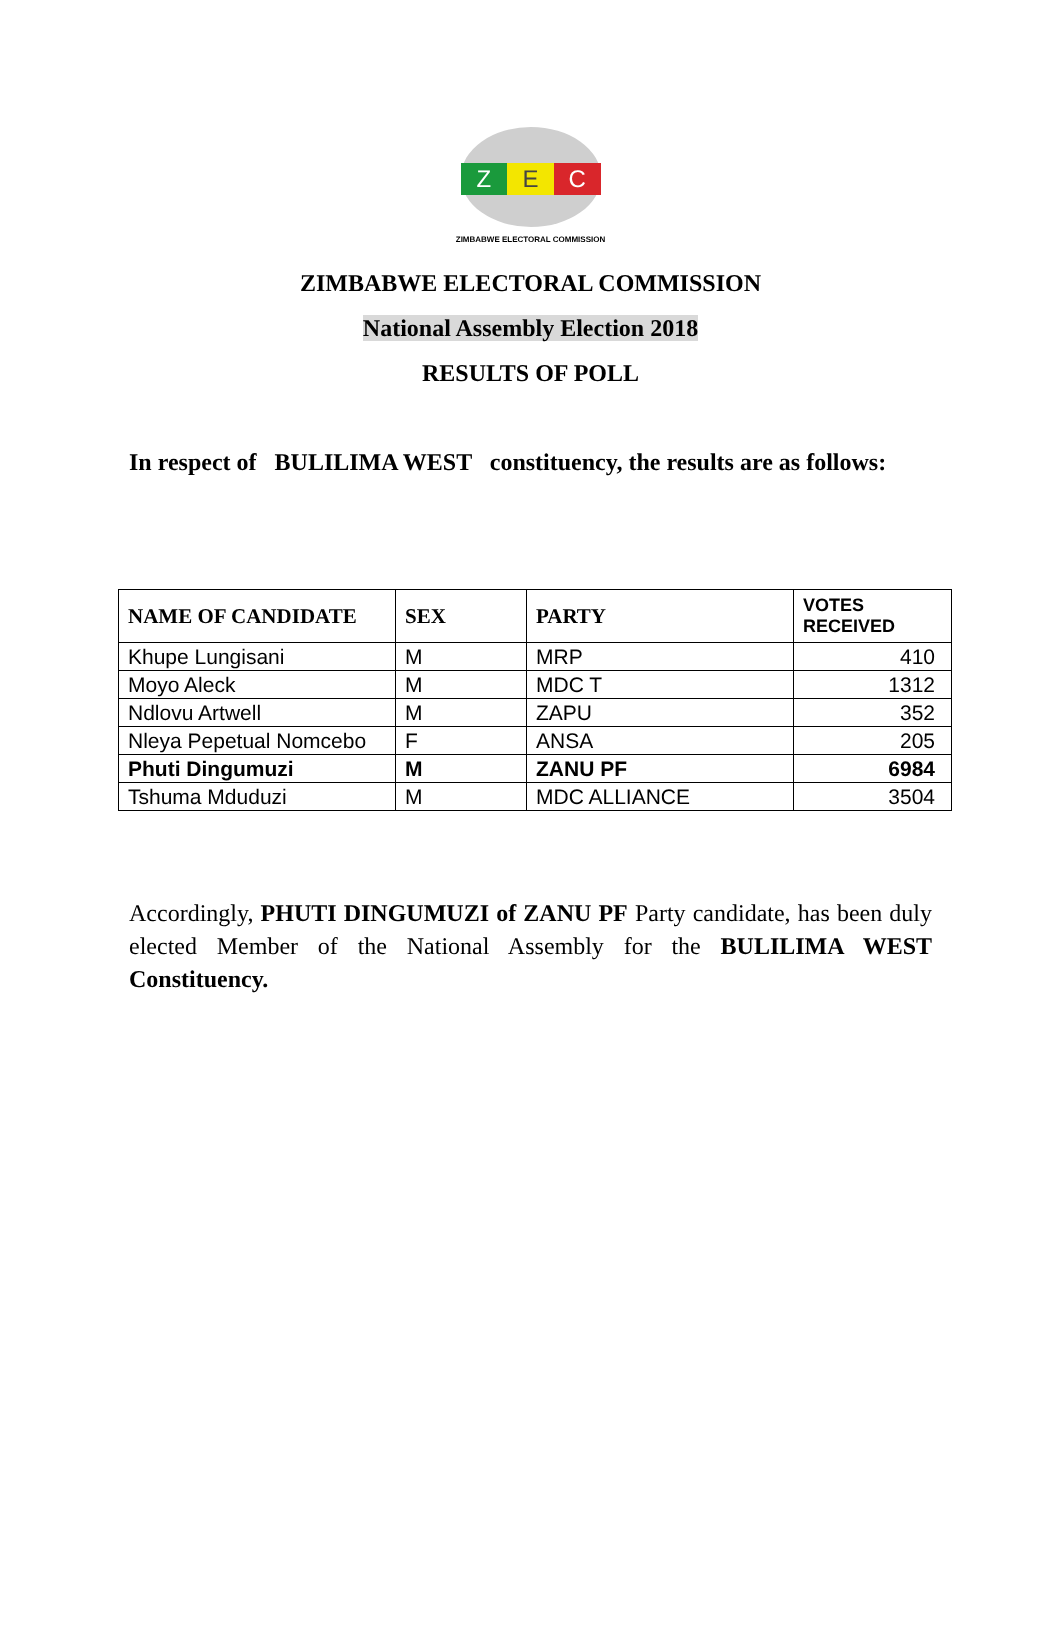Z E C
ZIMBABWE ELECTORAL COMMISSION
ZIMBABWE ELECTORAL COMMISSION
National Assembly Election 2018
RESULTS OF POLL
In respect of BULILIMA WEST constituency, the results are as follows:
| NAME OF CANDIDATE | SEX | PARTY | VOTES RECEIVED |
| --- | --- | --- | --- |
| Khupe Lungisani | M | MRP | 410 |
| Moyo Aleck | M | MDC T | 1312 |
| Ndlovu Artwell | M | ZAPU | 352 |
| Nleya Pepetual Nomcebo | F | ANSA | 205 |
| Phuti Dingumuzi | M | ZANU PF | 6984 |
| Tshuma Mduduzi | M | MDC ALLIANCE | 3504 |
Accordingly, PHUTI DINGUMUZI of ZANU PF Party candidate, has been duly elected Member of the National Assembly for the BULILIMA WEST Constituency.